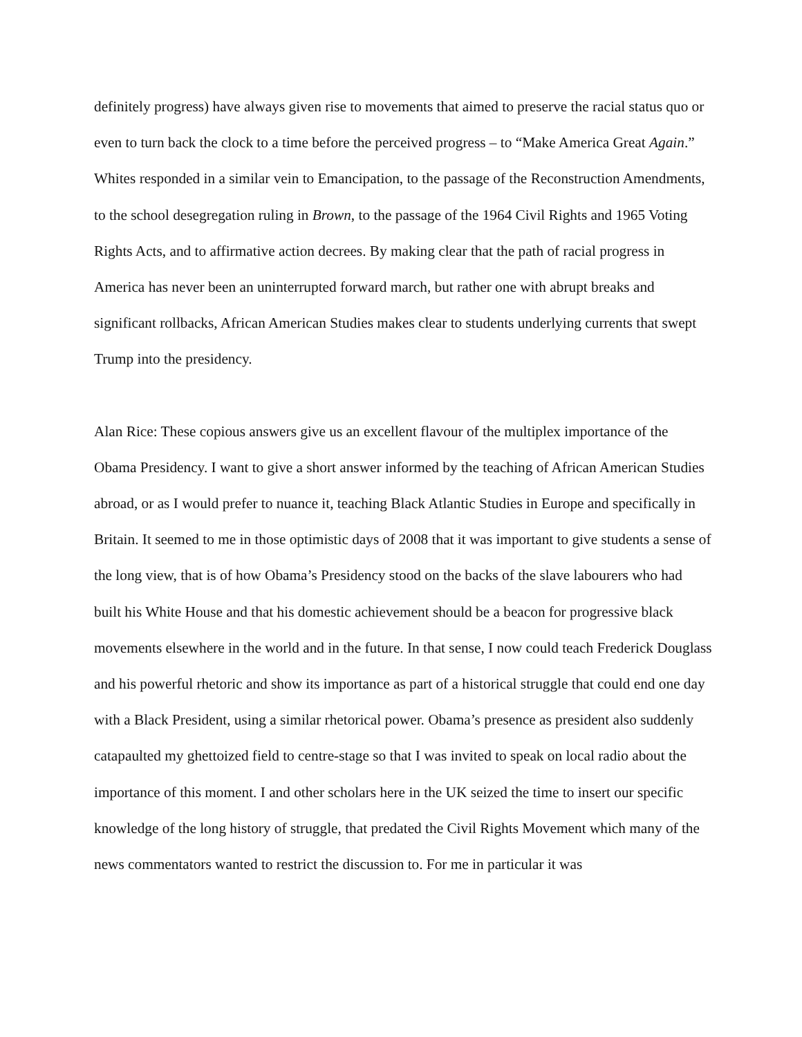definitely progress) have always given rise to movements that aimed to preserve the racial status quo or even to turn back the clock to a time before the perceived progress – to “Make America Great Again.” Whites responded in a similar vein to Emancipation, to the passage of the Reconstruction Amendments, to the school desegregation ruling in Brown, to the passage of the 1964 Civil Rights and 1965 Voting Rights Acts, and to affirmative action decrees. By making clear that the path of racial progress in America has never been an uninterrupted forward march, but rather one with abrupt breaks and significant rollbacks, African American Studies makes clear to students underlying currents that swept Trump into the presidency.
Alan Rice: These copious answers give us an excellent flavour of the multiplex importance of the Obama Presidency. I want to give a short answer informed by the teaching of African American Studies abroad, or as I would prefer to nuance it, teaching Black Atlantic Studies in Europe and specifically in Britain. It seemed to me in those optimistic days of 2008 that it was important to give students a sense of the long view, that is of how Obama’s Presidency stood on the backs of the slave labourers who had built his White House and that his domestic achievement should be a beacon for progressive black movements elsewhere in the world and in the future. In that sense, I now could teach Frederick Douglass and his powerful rhetoric and show its importance as part of a historical struggle that could end one day with a Black President, using a similar rhetorical power. Obama’s presence as president also suddenly catapaulted my ghettoized field to centre-stage so that I was invited to speak on local radio about the importance of this moment. I and other scholars here in the UK seized the time to insert our specific knowledge of the long history of struggle, that predated the Civil Rights Movement which many of the news commentators wanted to restrict the discussion to. For me in particular it was